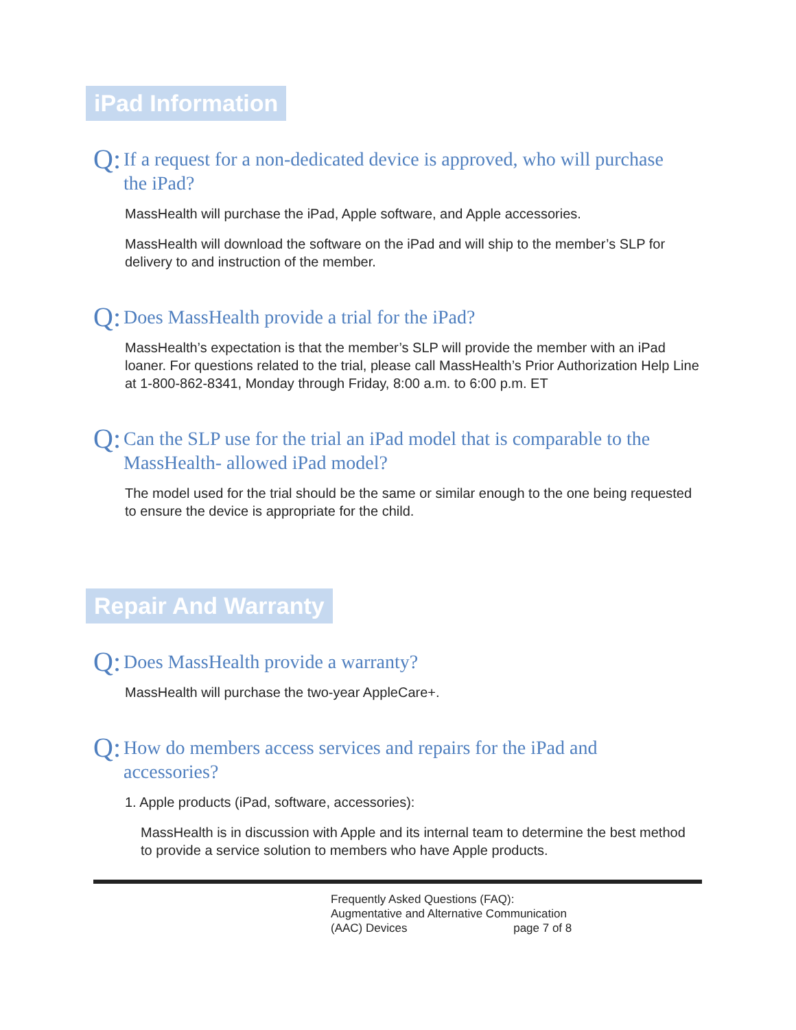iPad Information
Q: If a request for a non-dedicated device is approved, who will purchase the iPad?
MassHealth will purchase the iPad, Apple software, and Apple accessories.
MassHealth will download the software on the iPad and will ship to the member’s SLP for delivery to and instruction of the member.
Q: Does MassHealth provide a trial for the iPad?
MassHealth’s expectation is that the member’s SLP will provide the member with an iPad loaner. For questions related to the trial, please call MassHealth’s Prior Authorization Help Line at 1-800-862-8341, Monday through Friday, 8:00 a.m. to 6:00 p.m. ET
Q: Can the SLP use for the trial an iPad model that is comparable to the MassHealth- allowed iPad model?
The model used for the trial should be the same or similar enough to the one being requested to ensure the device is appropriate for the child.
Repair And Warranty
Q: Does MassHealth provide a warranty?
MassHealth will purchase the two-year AppleCare+.
Q: How do members access services and repairs for the iPad and accessories?
1. Apple products (iPad, software, accessories):
MassHealth is in discussion with Apple and its internal team to determine the best method to provide a service solution to members who have Apple products.
Frequently Asked Questions (FAQ):
Augmentative and Alternative Communication
(AAC) Devices page 7 of 8